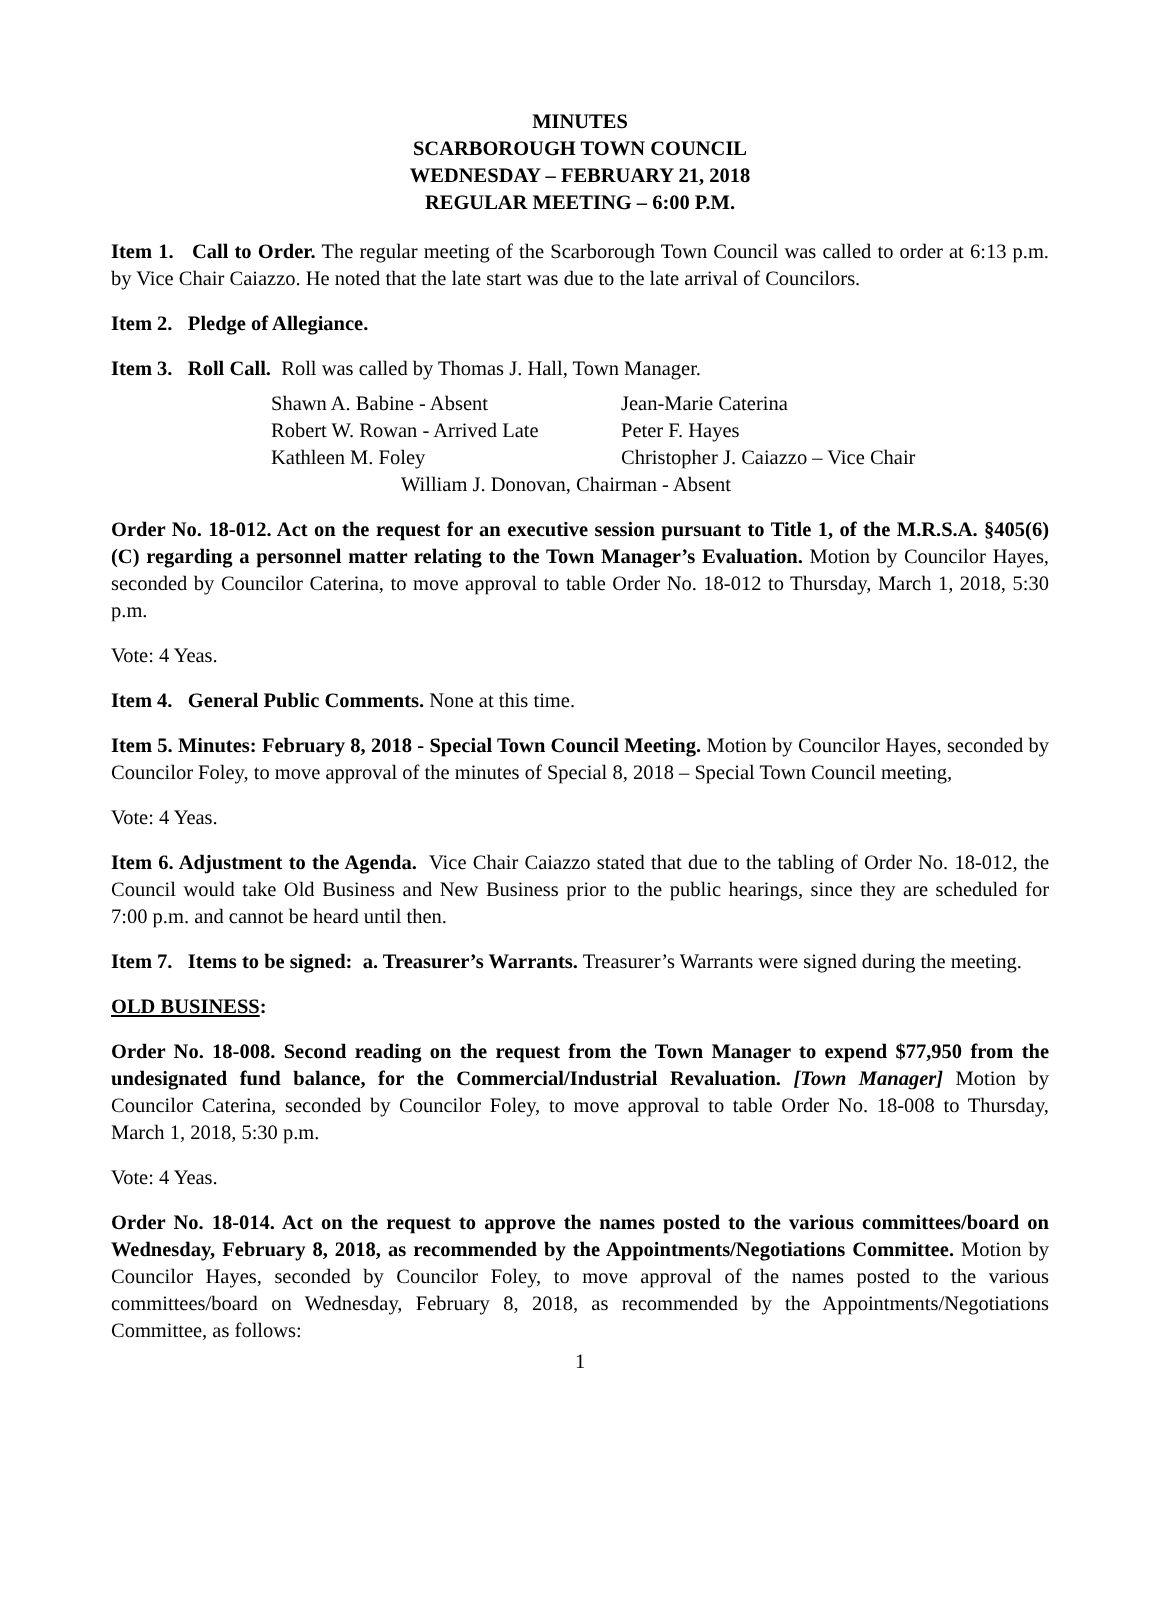MINUTES
SCARBOROUGH TOWN COUNCIL
WEDNESDAY – FEBRUARY 21, 2018
REGULAR MEETING – 6:00 P.M.
Item 1. Call to Order. The regular meeting of the Scarborough Town Council was called to order at 6:13 p.m. by Vice Chair Caiazzo. He noted that the late start was due to the late arrival of Councilors.
Item 2. Pledge of Allegiance.
Item 3. Roll Call. Roll was called by Thomas J. Hall, Town Manager.
Shawn A. Babine - Absent Jean-Marie Caterina
Robert W. Rowan - Arrived Late Peter F. Hayes
Kathleen M. Foley Christopher J. Caiazzo – Vice Chair
William J. Donovan, Chairman - Absent
Order No. 18-012. Act on the request for an executive session pursuant to Title 1, of the M.R.S.A. §405(6)(C) regarding a personnel matter relating to the Town Manager’s Evaluation. Motion by Councilor Hayes, seconded by Councilor Caterina, to move approval to table Order No. 18-012 to Thursday, March 1, 2018, 5:30 p.m.
Vote: 4 Yeas.
Item 4. General Public Comments. None at this time.
Item 5. Minutes: February 8, 2018 - Special Town Council Meeting. Motion by Councilor Hayes, seconded by Councilor Foley, to move approval of the minutes of Special 8, 2018 – Special Town Council meeting,
Vote: 4 Yeas.
Item 6. Adjustment to the Agenda. Vice Chair Caiazzo stated that due to the tabling of Order No. 18-012, the Council would take Old Business and New Business prior to the public hearings, since they are scheduled for 7:00 p.m. and cannot be heard until then.
Item 7. Items to be signed: a. Treasurer’s Warrants. Treasurer’s Warrants were signed during the meeting.
OLD BUSINESS:
Order No. 18-008. Second reading on the request from the Town Manager to expend $77,950 from the undesignated fund balance, for the Commercial/Industrial Revaluation. [Town Manager] Motion by Councilor Caterina, seconded by Councilor Foley, to move approval to table Order No. 18-008 to Thursday, March 1, 2018, 5:30 p.m.
Vote: 4 Yeas.
Order No. 18-014. Act on the request to approve the names posted to the various committees/board on Wednesday, February 8, 2018, as recommended by the Appointments/Negotiations Committee. Motion by Councilor Hayes, seconded by Councilor Foley, to move approval of the names posted to the various committees/board on Wednesday, February 8, 2018, as recommended by the Appointments/Negotiations Committee, as follows:
1